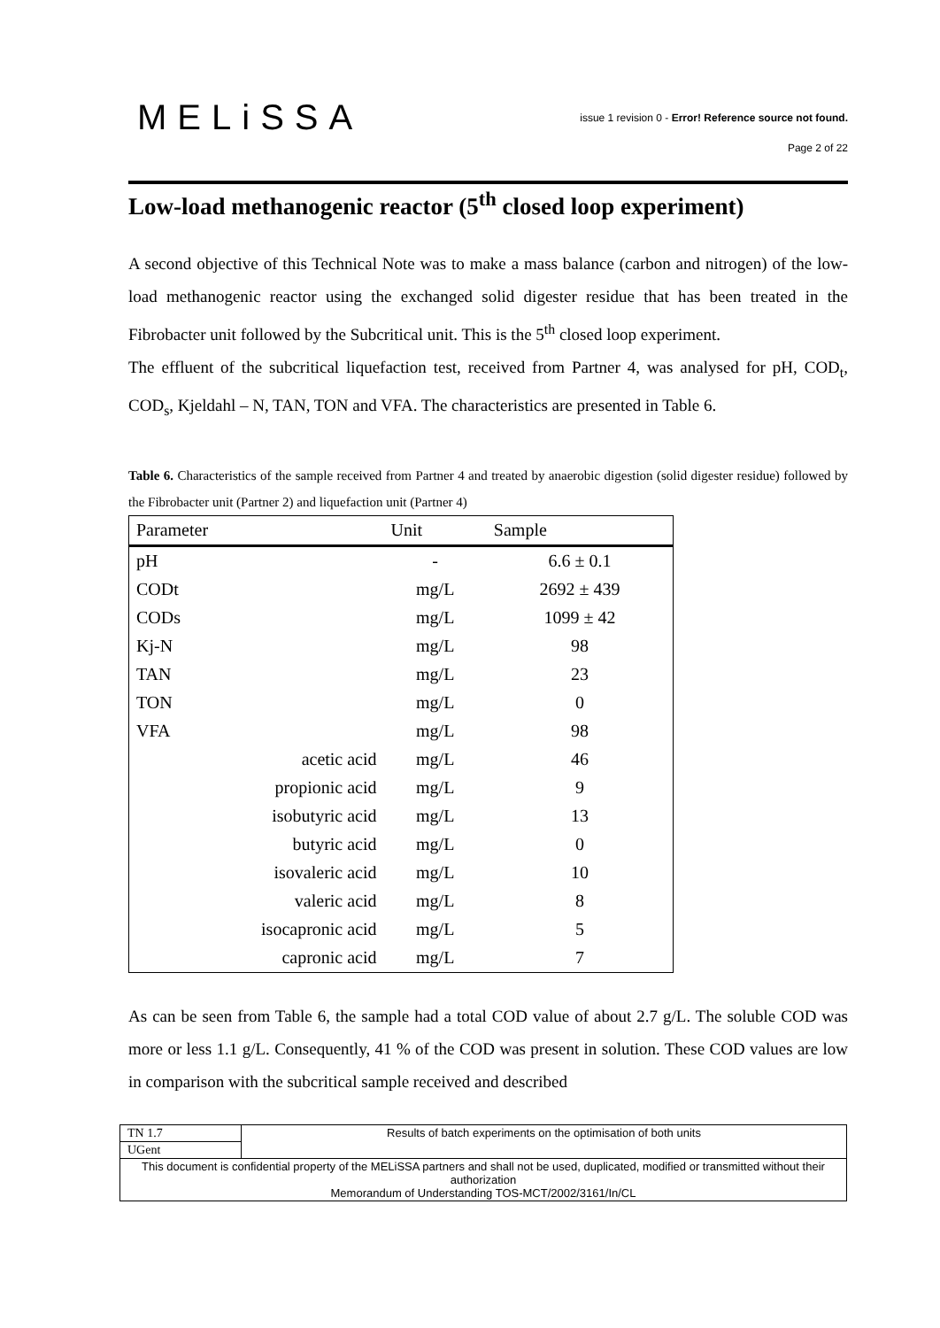MELiSSA
issue 1 revision 0 - Error! Reference source not found.
Page 2 of 22
Low-load methanogenic reactor (5<sup>th</sup> closed loop experiment)
A second objective of this Technical Note was to make a mass balance (carbon and nitrogen) of the low-load methanogenic reactor using the exchanged solid digester residue that has been treated in the Fibrobacter unit followed by the Subcritical unit. This is the 5<sup>th</sup> closed loop experiment.
The effluent of the subcritical liquefaction test, received from Partner 4, was analysed for pH, COD<sub>t</sub>, COD<sub>s</sub>, Kjeldahl – N, TAN, TON and VFA. The characteristics are presented in Table 6.
Table 6. Characteristics of the sample received from Partner 4 and treated by anaerobic digestion (solid digester residue) followed by the Fibrobacter unit (Partner 2) and liquefaction unit (Partner 4)
| Parameter | Unit | Sample |
| --- | --- | --- |
| pH | - | 6.6 ± 0.1 |
| CODt | mg/L | 2692 ± 439 |
| CODs | mg/L | 1099 ± 42 |
| Kj-N | mg/L | 98 |
| TAN | mg/L | 23 |
| TON | mg/L | 0 |
| VFA | mg/L | 98 |
| acetic acid | mg/L | 46 |
| propionic acid | mg/L | 9 |
| isobutyric acid | mg/L | 13 |
| butyric acid | mg/L | 0 |
| isovaleric acid | mg/L | 10 |
| valeric acid | mg/L | 8 |
| isocapronic acid | mg/L | 5 |
| capronic acid | mg/L | 7 |
As can be seen from Table 6, the sample had a total COD value of about 2.7 g/L. The soluble COD was more or less 1.1 g/L. Consequently, 41 % of the COD was present in solution. These COD values are low in comparison with the subcritical sample received and described
| TN 1.7 | Results of batch experiments on the optimisation of both units |
| UGent | |
| This document is confidential property of the MELiSSA partners and shall not be used, duplicated, modified or transmitted without their authorization Memorandum of Understanding TOS-MCT/2002/3161/In/CL | |